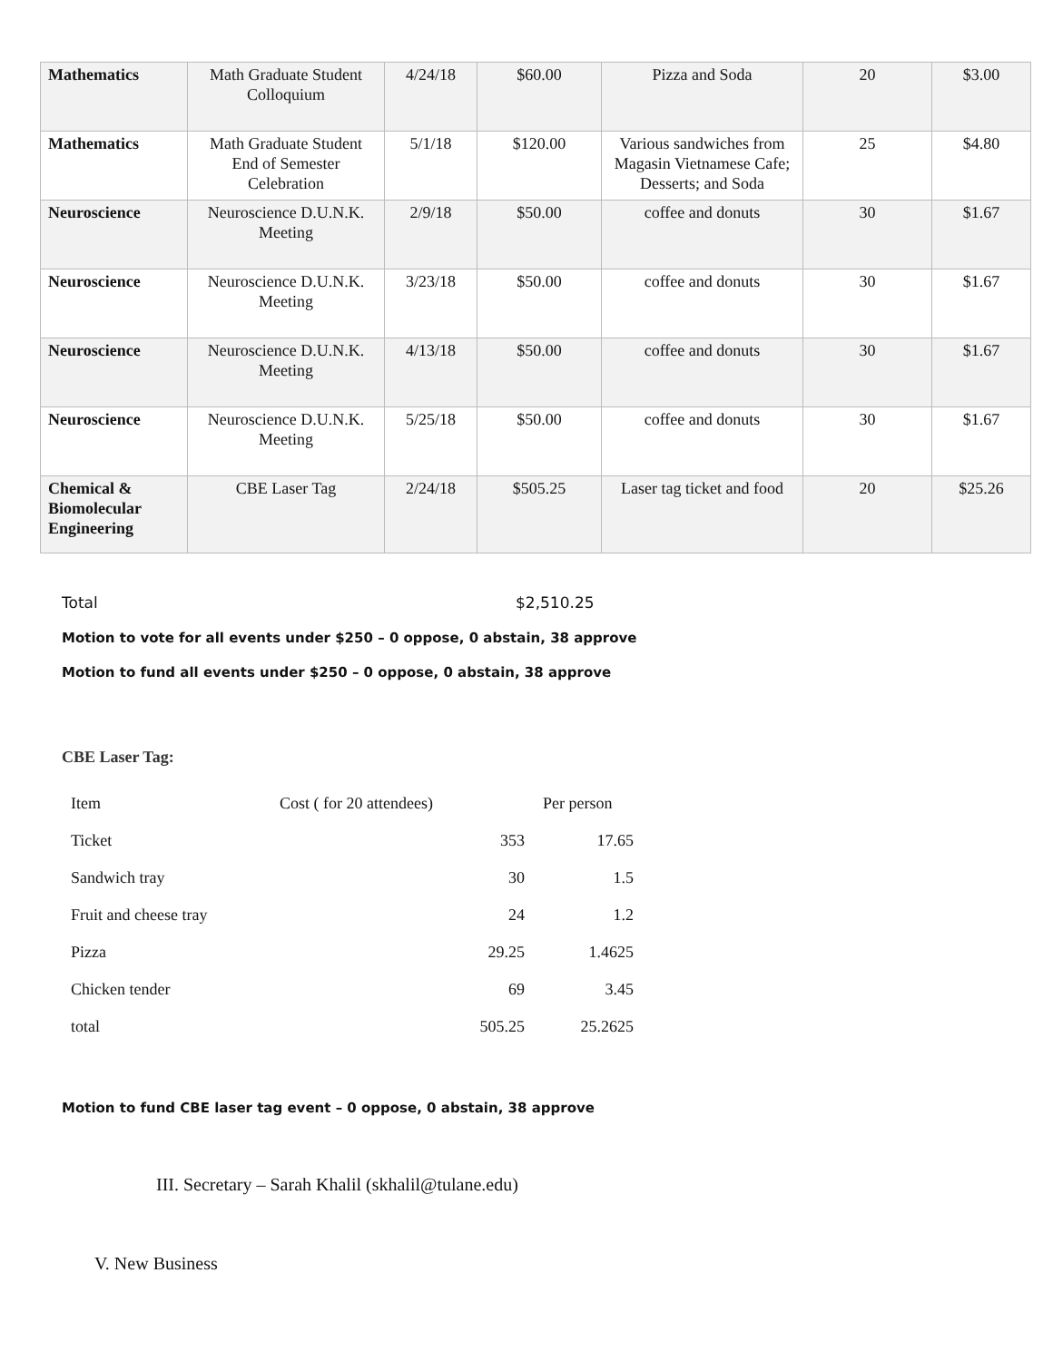| Mathematics | Math Graduate Student Colloquium | 4/24/18 | $60.00 | Pizza and Soda | 20 | $3.00 |
| Mathematics | Math Graduate Student End of Semester Celebration | 5/1/18 | $120.00 | Various sandwiches from Magasin Vietnamese Cafe; Desserts; and Soda | 25 | $4.80 |
| Neuroscience | Neuroscience D.U.N.K. Meeting | 2/9/18 | $50.00 | coffee and donuts | 30 | $1.67 |
| Neuroscience | Neuroscience D.U.N.K. Meeting | 3/23/18 | $50.00 | coffee and donuts | 30 | $1.67 |
| Neuroscience | Neuroscience D.U.N.K. Meeting | 4/13/18 | $50.00 | coffee and donuts | 30 | $1.67 |
| Neuroscience | Neuroscience D.U.N.K. Meeting | 5/25/18 | $50.00 | coffee and donuts | 30 | $1.67 |
| Chemical & Biomolecular Engineering | CBE Laser Tag | 2/24/18 | $505.25 | Laser tag ticket and food | 20 | $25.26 |
Total $2,510.25
Motion to vote for all events under $250 – 0 oppose, 0 abstain, 38 approve
Motion to fund all events under $250 – 0 oppose, 0 abstain, 38 approve
CBE Laser Tag:
| Item | Cost ( for 20 attendees) | Per person |
| Ticket | 353 | 17.65 |
| Sandwich tray | 30 | 1.5 |
| Fruit and cheese tray | 24 | 1.2 |
| Pizza | 29.25 | 1.4625 |
| Chicken tender | 69 | 3.45 |
| total | 505.25 | 25.2625 |
Motion to fund CBE laser tag event – 0 oppose, 0 abstain, 38 approve
III. Secretary – Sarah Khalil (skhalil@tulane.edu)
V. New Business